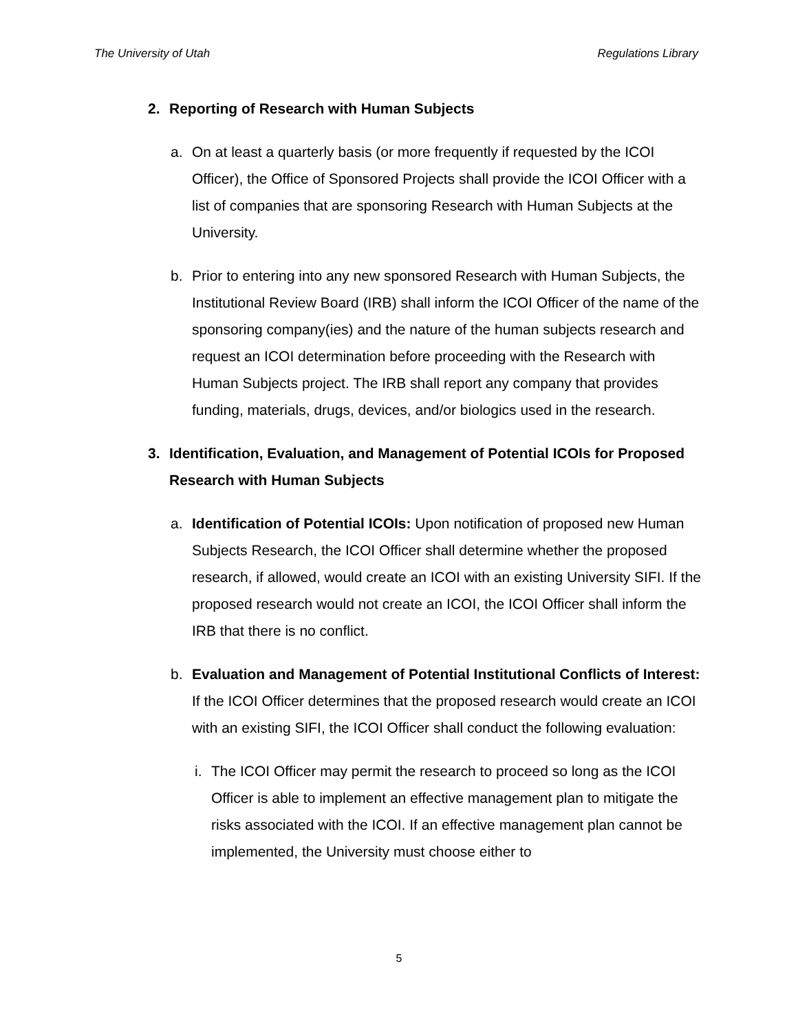The University of Utah Regulations Library
2. Reporting of Research with Human Subjects
a. On at least a quarterly basis (or more frequently if requested by the ICOI Officer), the Office of Sponsored Projects shall provide the ICOI Officer with a list of companies that are sponsoring Research with Human Subjects at the University.
b. Prior to entering into any new sponsored Research with Human Subjects, the Institutional Review Board (IRB) shall inform the ICOI Officer of the name of the sponsoring company(ies) and the nature of the human subjects research and request an ICOI determination before proceeding with the Research with Human Subjects project. The IRB shall report any company that provides funding, materials, drugs, devices, and/or biologics used in the research.
3. Identification, Evaluation, and Management of Potential ICOIs for Proposed Research with Human Subjects
a. Identification of Potential ICOIs: Upon notification of proposed new Human Subjects Research, the ICOI Officer shall determine whether the proposed research, if allowed, would create an ICOI with an existing University SIFI. If the proposed research would not create an ICOI, the ICOI Officer shall inform the IRB that there is no conflict.
b. Evaluation and Management of Potential Institutional Conflicts of Interest: If the ICOI Officer determines that the proposed research would create an ICOI with an existing SIFI, the ICOI Officer shall conduct the following evaluation:
i.
The ICOI Officer may permit the research to proceed so long as the ICOI Officer is able to implement an effective management plan to mitigate the risks associated with the ICOI. If an effective management plan cannot be implemented, the University must choose either to
5